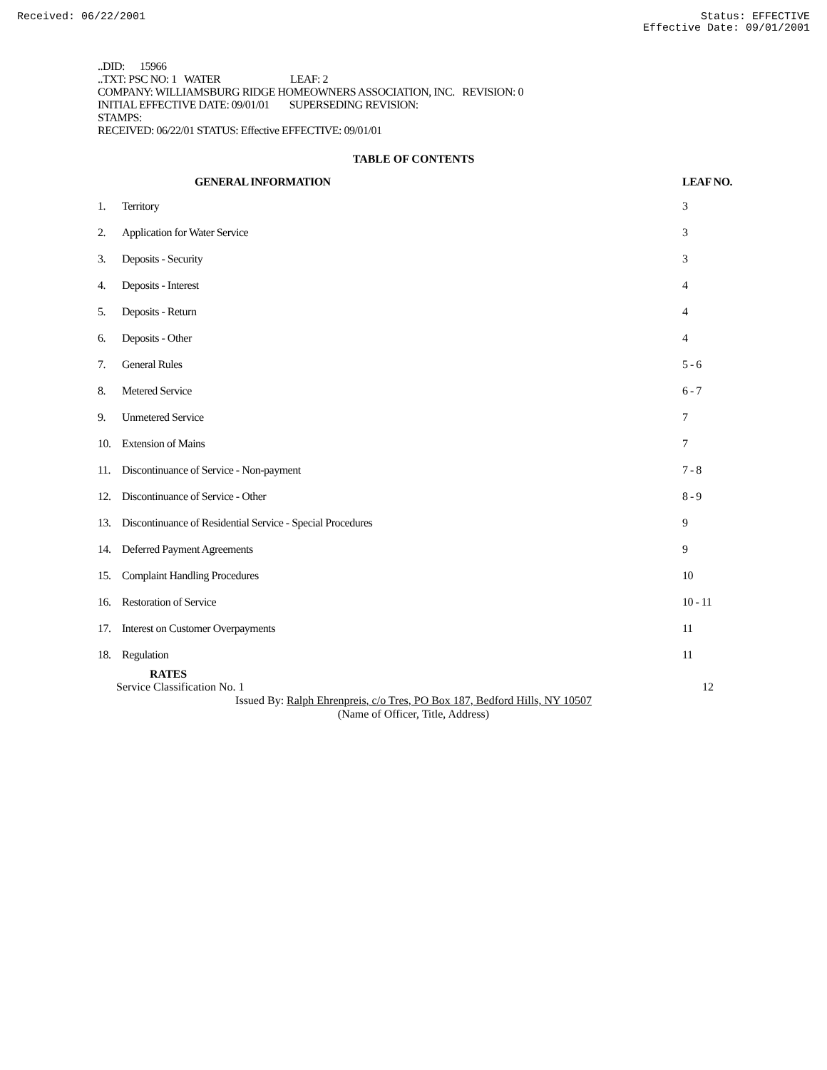Received: 06/22/2001 Status: EFFECTIVE
Effective Date: 09/01/2001
..DID: 15966
..TXT: PSC NO: 1 WATER LEAF: 2
COMPANY: WILLIAMSBURG RIDGE HOMEOWNERS ASSOCIATION, INC. REVISION: 0
INITIAL EFFECTIVE DATE: 09/01/01 SUPERSEDING REVISION:
STAMPS:
RECEIVED: 06/22/01 STATUS: Effective EFFECTIVE: 09/01/01
TABLE OF CONTENTS
| | GENERAL INFORMATION | LEAF NO. |
| --- | --- | --- |
| 1. | Territory | 3 |
| 2. | Application for Water Service | 3 |
| 3. | Deposits - Security | 3 |
| 4. | Deposits - Interest | 4 |
| 5. | Deposits - Return | 4 |
| 6. | Deposits - Other | 4 |
| 7. | General Rules | 5 - 6 |
| 8. | Metered Service | 6 - 7 |
| 9. | Unmetered Service | 7 |
| 10. | Extension of Mains | 7 |
| 11. | Discontinuance of Service - Non-payment | 7 - 8 |
| 12. | Discontinuance of Service - Other | 8 - 9 |
| 13. | Discontinuance of Residential Service - Special Procedures | 9 |
| 14. | Deferred Payment Agreements | 9 |
| 15. | Complaint Handling Procedures | 10 |
| 16. | Restoration of Service | 10 - 11 |
| 17. | Interest on Customer Overpayments | 11 |
| 18. | Regulation | 11 |
RATES
Service Classification No. 1 12
Issued By: Ralph Ehrenpreis, c/o Tres, PO Box 187, Bedford Hills, NY 10507
(Name of Officer, Title, Address)